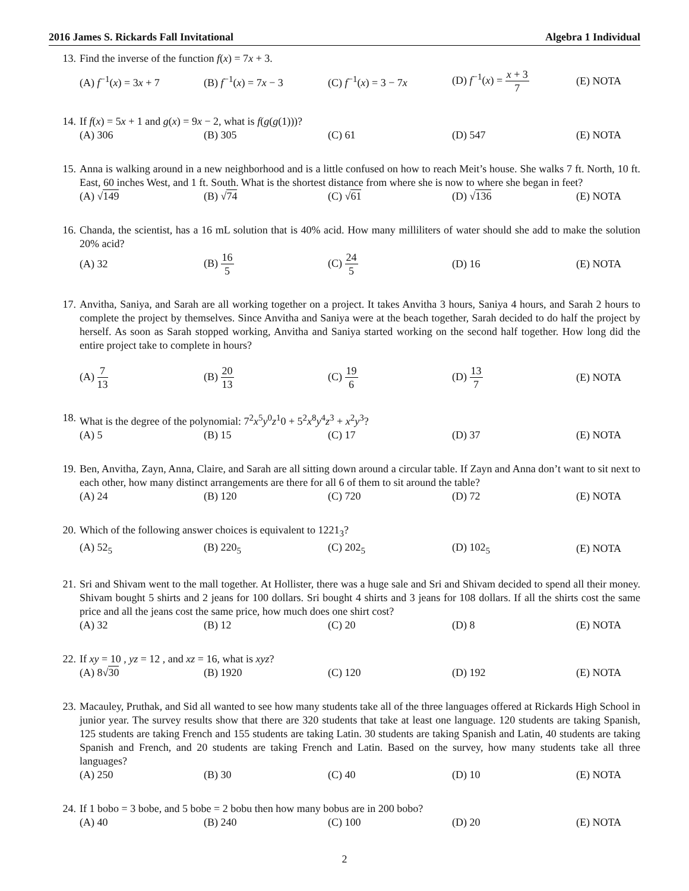2016 James S. Rickards Fall Invitational Algebra 1 Individual
13. Find the inverse of the function f(x) = 7x + 3.
(A) f<sup>−1</sup>(x) = 3x + 7 (B) f<sup>−1</sup>(x) = 7x − 3 (C) f<sup>−1</sup>(x) = 3 − 7x (D) f<sup>−1</sup>(x) = x + 3 7 (E) NOTA
14. If f(x) = 5x + 1 and g(x) = 9x − 2, what is f(g(g(1)))?
(A) 306 (B) 305 (C) 61 (D) 547 (E) NOTA
15. Anna is walking around in a new neighborhood and is a little confused on how to reach Meit’s house. She walks 7 ft. North, 10 ft. East, 60 inches West, and 1 ft. South. What is the shortest distance from where she is now to where she began in feet?
(A) √149 (B) √74 (C) √61 (D) √136 (E) NOTA
16. Chanda, the scientist, has a 16 mL solution that is 40% acid. How many milliliters of water should she add to make the solution 20% acid?
(A) 32 (B) 16 5 (C) 24 5 (D) 16 (E) NOTA
17. Anvitha, Saniya, and Sarah are all working together on a project. It takes Anvitha 3 hours, Saniya 4 hours, and Sarah 2 hours to complete the project by themselves. Since Anvitha and Saniya were at the beach together, Sarah decided to do half the project by herself. As soon as Sarah stopped working, Anvitha and Saniya started working on the second half together. How long did the entire project take to complete in hours?
(A) 7 13 (B) 20 13 (C) 19 6 (D) 13 7 (E) NOTA
18. What is the degree of the polynomial: 7<sup>2</sup>x<sup>5</sup>y<sup>0</sup>z<sup>1</sup>0 + 5<sup>2</sup>x<sup>8</sup>y<sup>4</sup>z<sup>3</sup> + x<sup>2</sup>y<sup>3</sup>?
(A) 5 (B) 15 (C) 17 (D) 37 (E) NOTA
19. Ben, Anvitha, Zayn, Anna, Claire, and Sarah are all sitting down around a circular table. If Zayn and Anna don’t want to sit next to each other, how many distinct arrangements are there for all 6 of them to sit around the table?
(A) 24 (B) 120 (C) 720 (D) 72 (E) NOTA
20. Which of the following answer choices is equivalent to 1221<sub>3</sub>?
(A) 52<sub>5</sub> (B) 220<sub>5</sub> (C) 202<sub>5</sub> (D) 102<sub>5</sub> (E) NOTA
21. Sri and Shivam went to the mall together. At Hollister, there was a huge sale and Sri and Shivam decided to spend all their money. Shivam bought 5 shirts and 2 jeans for 100 dollars. Sri bought 4 shirts and 3 jeans for 108 dollars. If all the shirts cost the same price and all the jeans cost the same price, how much does one shirt cost?
(A) 32 (B) 12 (C) 20 (D) 8 (E) NOTA
22. If xy = 10 , yz = 12 , and xz = 16, what is xyz?
(A) 8√30 (B) 1920 (C) 120 (D) 192 (E) NOTA
23. Macauley, Pruthak, and Sid all wanted to see how many students take all of the three languages offered at Rickards High School in junior year. The survey results show that there are 320 students that take at least one language. 120 students are taking Spanish, 125 students are taking French and 155 students are taking Latin. 30 students are taking Spanish and Latin, 40 students are taking Spanish and French, and 20 students are taking French and Latin. Based on the survey, how many students take all three languages?
(A) 250 (B) 30 (C) 40 (D) 10 (E) NOTA
24. If 1 bobo = 3 bobe, and 5 bobe = 2 bobu then how many bobus are in 200 bobo?
(A) 40 (B) 240 (C) 100 (D) 20 (E) NOTA
2